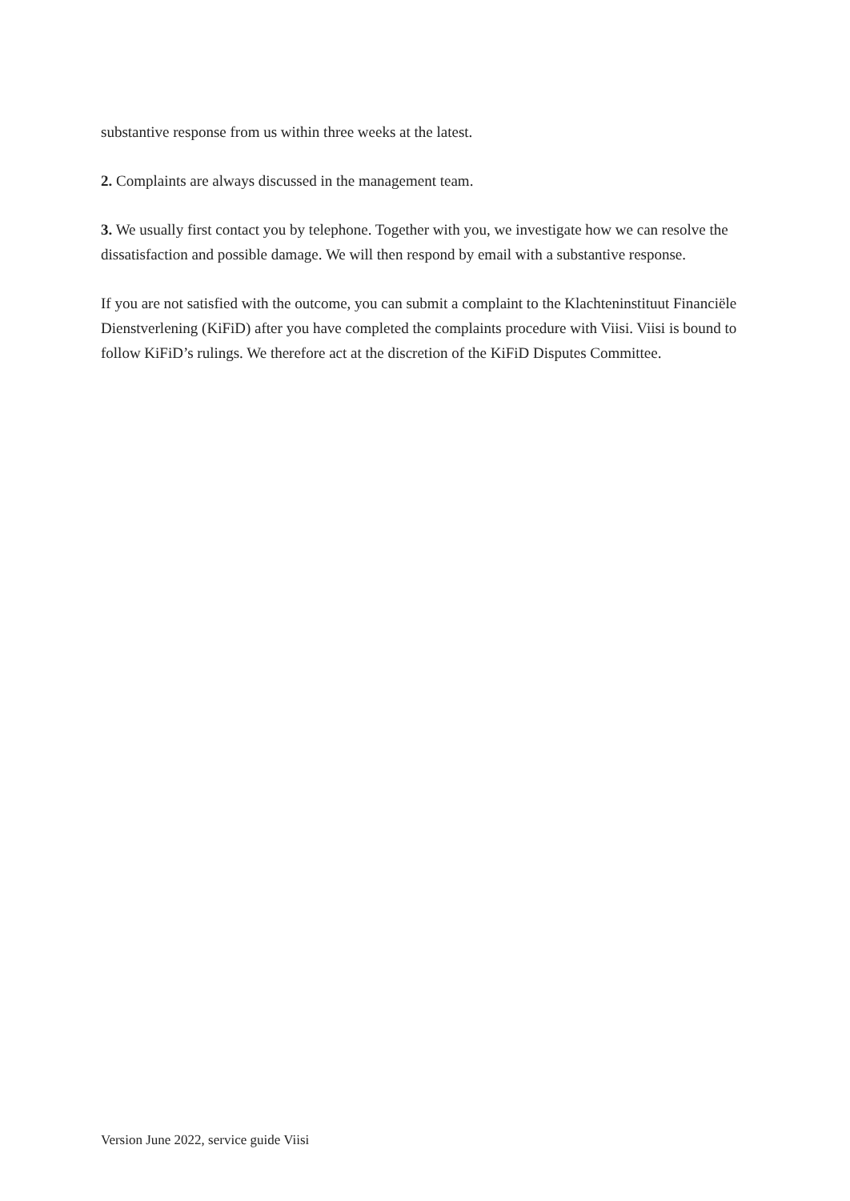substantive response from us within three weeks at the latest.
2. Complaints are always discussed in the management team.
3. We usually first contact you by telephone. Together with you, we investigate how we can resolve the dissatisfaction and possible damage. We will then respond by email with a substantive response.
If you are not satisfied with the outcome, you can submit a complaint to the Klachteninstituut Financiële Dienstverlening (KiFiD) after you have completed the complaints procedure with Viisi. Viisi is bound to follow KiFiD’s rulings. We therefore act at the discretion of the KiFiD Disputes Committee.
Version June 2022, service guide Viisi